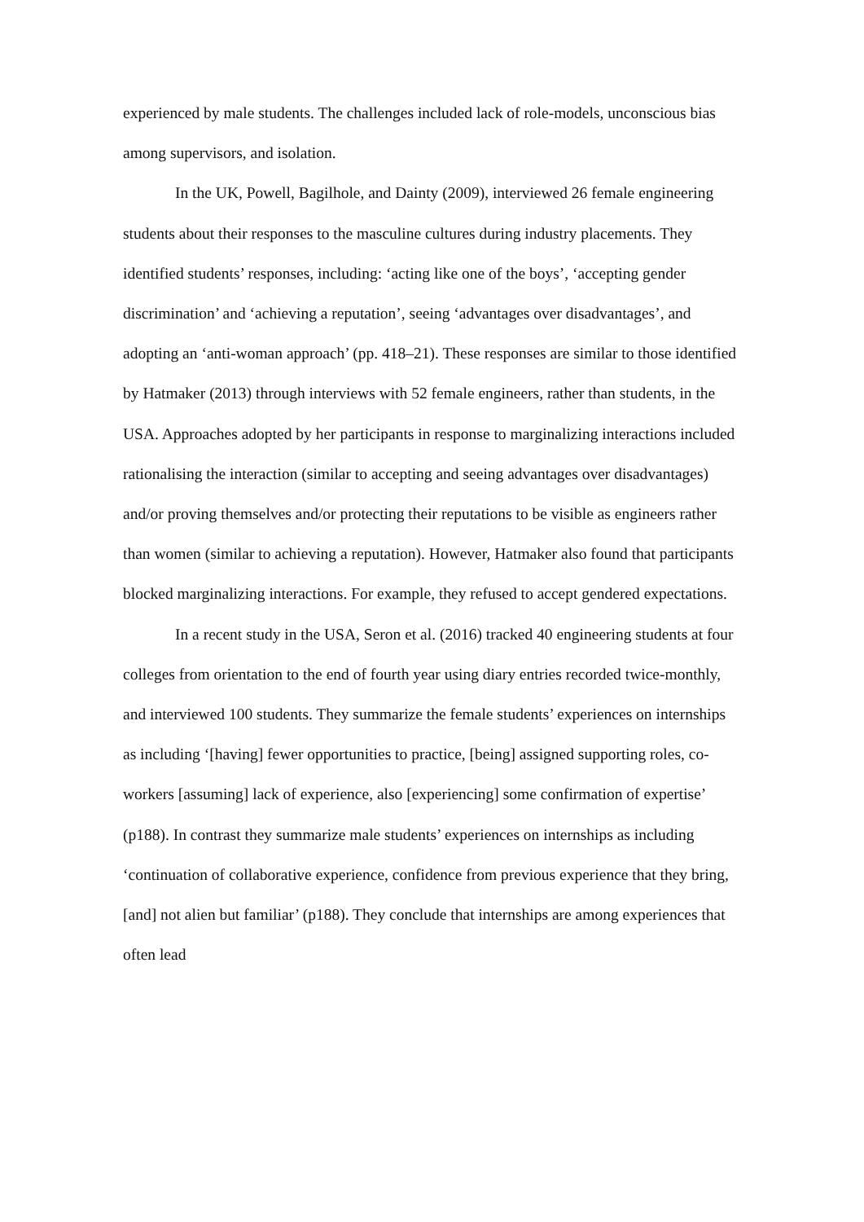experienced by male students. The challenges included lack of role-models, unconscious bias among supervisors, and isolation.
In the UK, Powell, Bagilhole, and Dainty (2009), interviewed 26 female engineering students about their responses to the masculine cultures during industry placements. They identified students’ responses, including: ‘acting like one of the boys’, ‘accepting gender discrimination’ and ‘achieving a reputation’, seeing ‘advantages over disadvantages’, and adopting an ‘anti-woman approach’ (pp. 418–21). These responses are similar to those identified by Hatmaker (2013) through interviews with 52 female engineers, rather than students, in the USA. Approaches adopted by her participants in response to marginalizing interactions included rationalising the interaction (similar to accepting and seeing advantages over disadvantages) and/or proving themselves and/or protecting their reputations to be visible as engineers rather than women (similar to achieving a reputation). However, Hatmaker also found that participants blocked marginalizing interactions. For example, they refused to accept gendered expectations.
In a recent study in the USA, Seron et al. (2016) tracked 40 engineering students at four colleges from orientation to the end of fourth year using diary entries recorded twice-monthly, and interviewed 100 students. They summarize the female students’ experiences on internships as including ‘[having] fewer opportunities to practice, [being] assigned supporting roles, co-workers [assuming] lack of experience, also [experiencing] some confirmation of expertise’ (p188). In contrast they summarize male students’ experiences on internships as including ‘continuation of collaborative experience, confidence from previous experience that they bring, [and] not alien but familiar’ (p188). They conclude that internships are among experiences that often lead